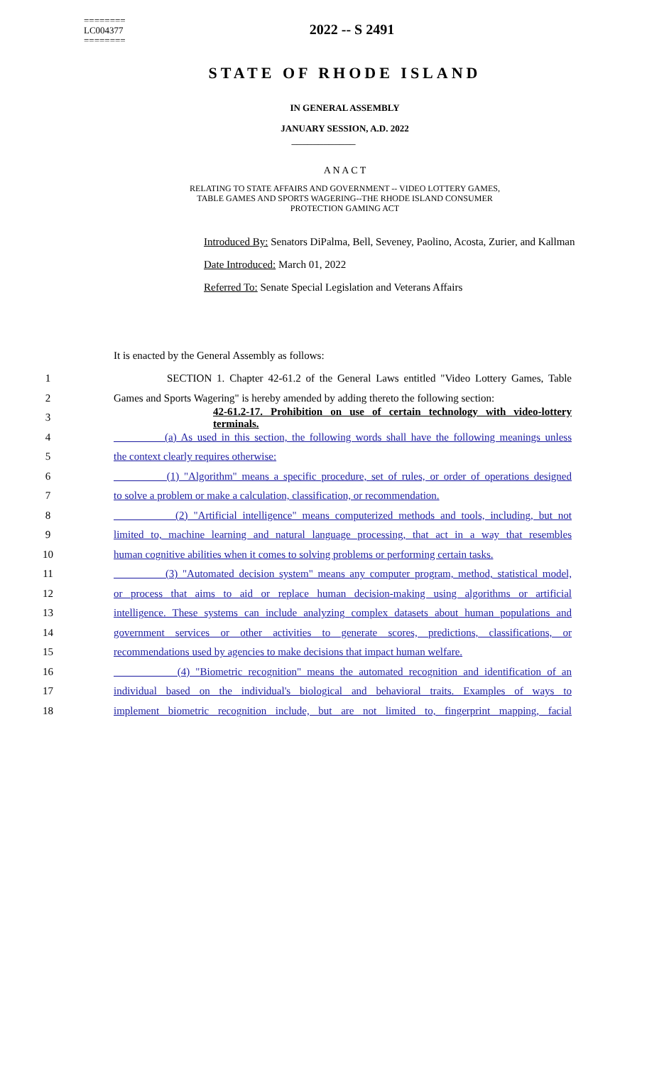========
LC004377
========
2022 -- S 2491
STATE OF RHODE ISLAND
IN GENERAL ASSEMBLY
JANUARY SESSION, A.D. 2022
____________
A N A C T
RELATING TO STATE AFFAIRS AND GOVERNMENT -- VIDEO LOTTERY GAMES,
TABLE GAMES AND SPORTS WAGERING--THE RHODE ISLAND CONSUMER
PROTECTION GAMING ACT
Introduced By: Senators DiPalma, Bell, Seveney, Paolino, Acosta, Zurier, and Kallman
Date Introduced: March 01, 2022
Referred To: Senate Special Legislation and Veterans Affairs
It is enacted by the General Assembly as follows:
1 SECTION 1. Chapter 42-61.2 of the General Laws entitled "Video Lottery Games, Table
2 Games and Sports Wagering" is hereby amended by adding thereto the following section:
3 42-61.2-17. Prohibition on use of certain technology with video-lottery terminals.
4 (a) As used in this section, the following words shall have the following meanings unless
5 the context clearly requires otherwise:
6 (1) "Algorithm" means a specific procedure, set of rules, or order of operations designed
7 to solve a problem or make a calculation, classification, or recommendation.
8 (2) "Artificial intelligence" means computerized methods and tools, including, but not
9 limited to, machine learning and natural language processing, that act in a way that resembles
10 human cognitive abilities when it comes to solving problems or performing certain tasks.
11 (3) "Automated decision system" means any computer program, method, statistical model,
12 or process that aims to aid or replace human decision-making using algorithms or artificial
13 intelligence. These systems can include analyzing complex datasets about human populations and
14 government services or other activities to generate scores, predictions, classifications, or
15 recommendations used by agencies to make decisions that impact human welfare.
16 (4) "Biometric recognition" means the automated recognition and identification of an
17 individual based on the individual's biological and behavioral traits. Examples of ways to
18 implement biometric recognition include, but are not limited to, fingerprint mapping, facial